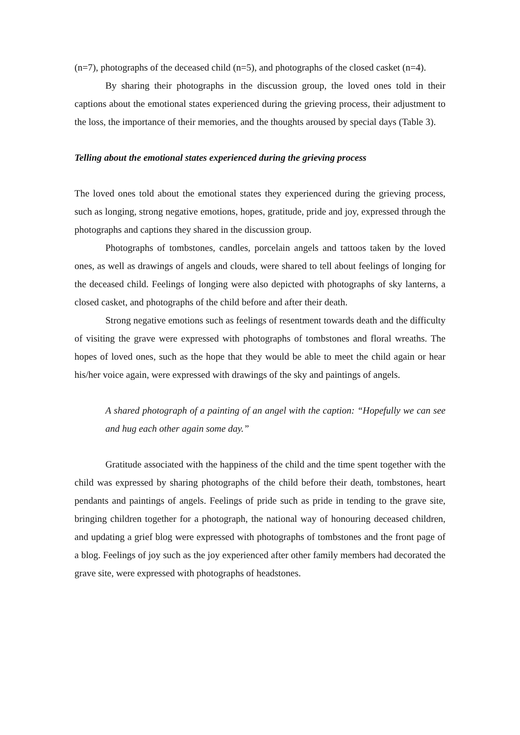(n=7), photographs of the deceased child (n=5), and photographs of the closed casket (n=4).
By sharing their photographs in the discussion group, the loved ones told in their captions about the emotional states experienced during the grieving process, their adjustment to the loss, the importance of their memories, and the thoughts aroused by special days (Table 3).
Telling about the emotional states experienced during the grieving process
The loved ones told about the emotional states they experienced during the grieving process, such as longing, strong negative emotions, hopes, gratitude, pride and joy, expressed through the photographs and captions they shared in the discussion group.
Photographs of tombstones, candles, porcelain angels and tattoos taken by the loved ones, as well as drawings of angels and clouds, were shared to tell about feelings of longing for the deceased child. Feelings of longing were also depicted with photographs of sky lanterns, a closed casket, and photographs of the child before and after their death.
Strong negative emotions such as feelings of resentment towards death and the difficulty of visiting the grave were expressed with photographs of tombstones and floral wreaths. The hopes of loved ones, such as the hope that they would be able to meet the child again or hear his/her voice again, were expressed with drawings of the sky and paintings of angels.
A shared photograph of a painting of an angel with the caption: “Hopefully we can see and hug each other again some day.”
Gratitude associated with the happiness of the child and the time spent together with the child was expressed by sharing photographs of the child before their death, tombstones, heart pendants and paintings of angels. Feelings of pride such as pride in tending to the grave site, bringing children together for a photograph, the national way of honouring deceased children, and updating a grief blog were expressed with photographs of tombstones and the front page of a blog. Feelings of joy such as the joy experienced after other family members had decorated the grave site, were expressed with photographs of headstones.